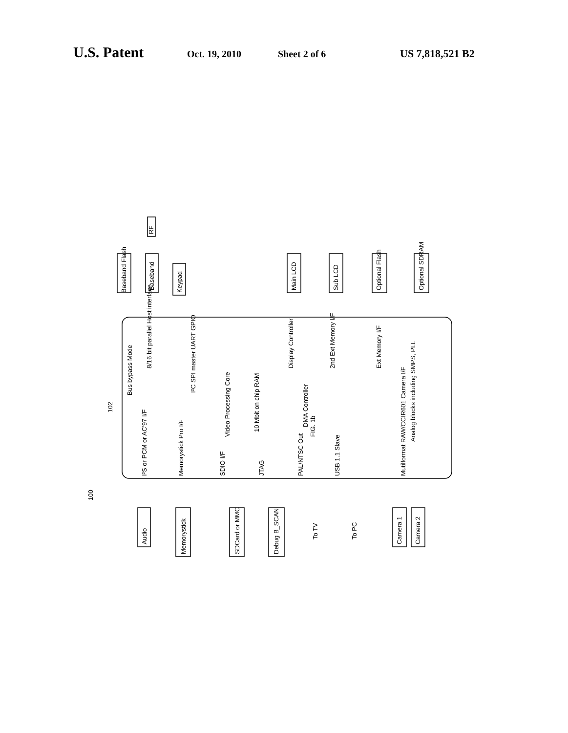U.S. Patent Oct. 19, 2010 Sheet 2 of 6 US 7,818,521 B2
Baseband Flash
Baseband
Keypad
RF
Main LCD
Sub LCD
Optional Flash
Optional SDRAM
Bus bypass Mode
8/16 bit parallel Host interface
I²C SPI master UART GPIO
Display Controller
2nd Ext Memory I/F
Ext Memory I/F
10 Mbit on chip RAM
DMA Controller
Video Processing Core
Analog blocks including SMPS, PLL
I²S or PCM or AC'97 I/F
Memorystick Pro I/F
SDIO I/F
JTAG
PAL/NTSC Out
USB 1.1 Slave
Mutilformat RAW/CCIR601 Camera I/F
Audio
Memorystick
SDCard or MMC
Debug B_SCAN
To TV
To PC
Camera 1
Camera 2
100
102
FIG. 1b